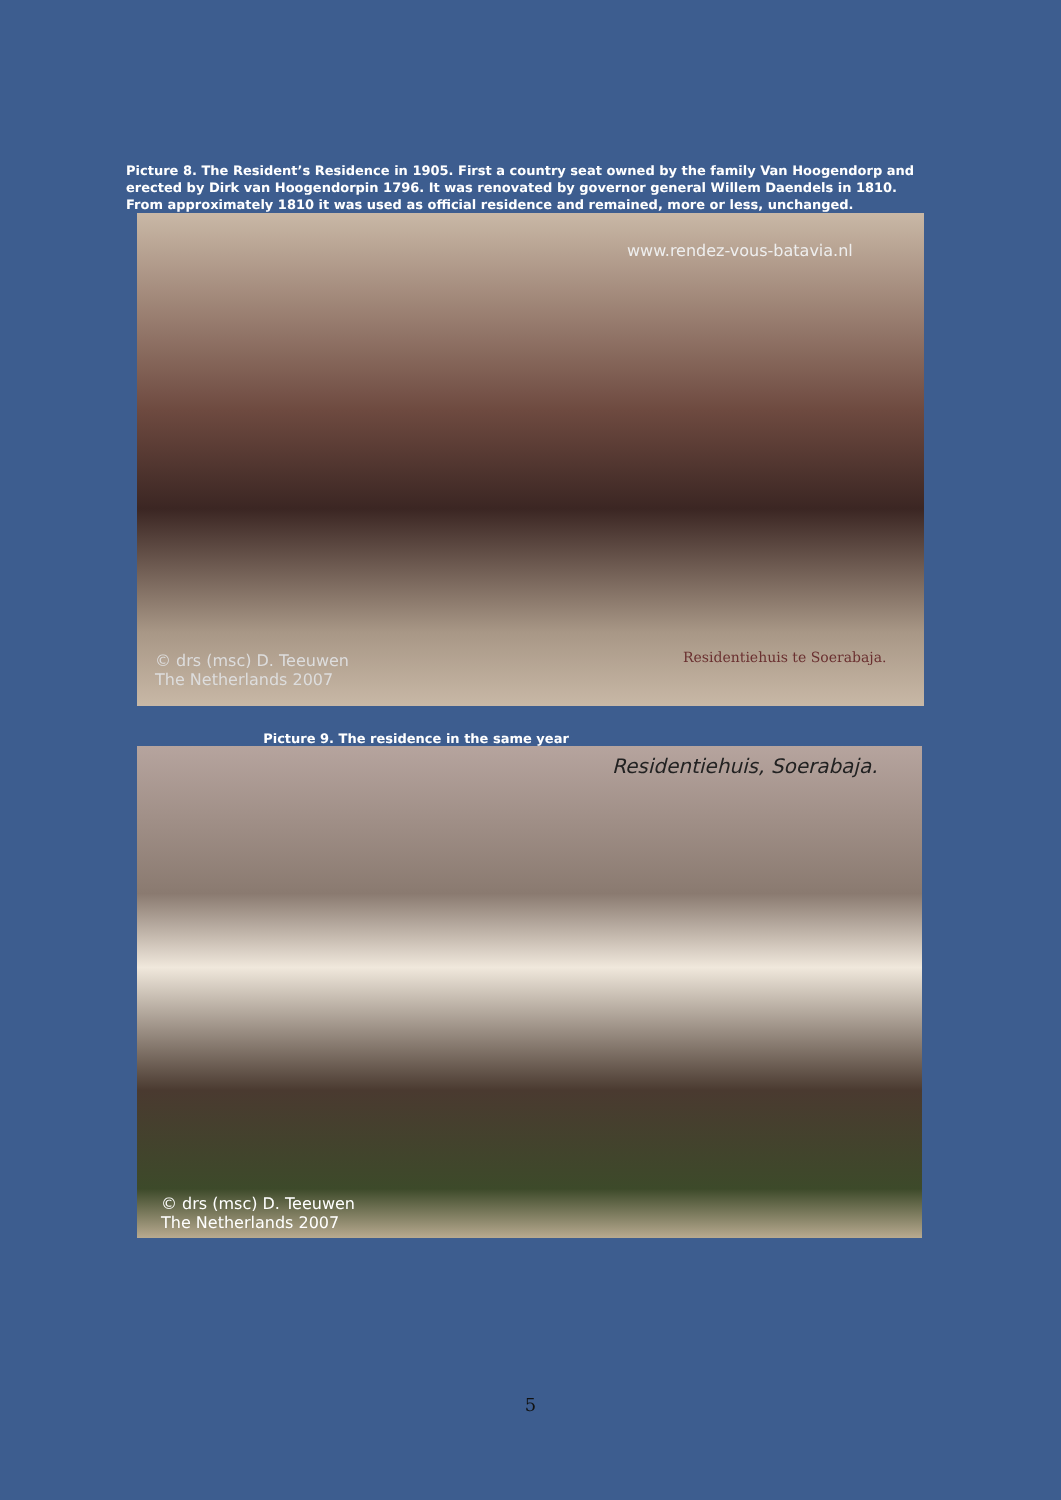Picture 8. The Resident’s Residence in 1905. First a country seat owned by the family Van Hoogendorp and erected by Dirk van Hoogendorpin 1796. It was renovated by governor general Willem Daendels in 1810. From approximately 1810 it was used as official residence and remained, more or less, unchanged.
www.rendez-vous-batavia.nl
Residentiehuis te Soerabaja.
© drs (msc) D. Teeuwen
The Netherlands 2007
Picture 9. The residence in the same year
Residentiehuis, Soerabaja.
© drs (msc) D. Teeuwen
The Netherlands 2007
5